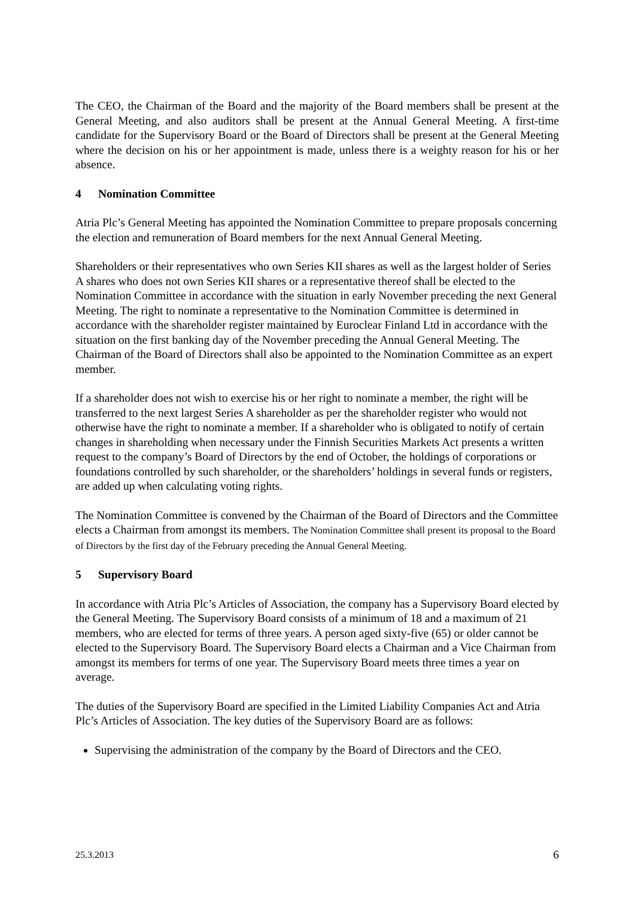The CEO, the Chairman of the Board and the majority of the Board members shall be present at the General Meeting, and also auditors shall be present at the Annual General Meeting. A first-time candidate for the Supervisory Board or the Board of Directors shall be present at the General Meeting where the decision on his or her appointment is made, unless there is a weighty reason for his or her absence.
4 Nomination Committee
Atria Plc’s General Meeting has appointed the Nomination Committee to prepare proposals concerning the election and remuneration of Board members for the next Annual General Meeting.
Shareholders or their representatives who own Series KII shares as well as the largest holder of Series A shares who does not own Series KII shares or a representative thereof shall be elected to the Nomination Committee in accordance with the situation in early November preceding the next General Meeting. The right to nominate a representative to the Nomination Committee is determined in accordance with the shareholder register maintained by Euroclear Finland Ltd in accordance with the situation on the first banking day of the November preceding the Annual General Meeting. The Chairman of the Board of Directors shall also be appointed to the Nomination Committee as an expert member.
If a shareholder does not wish to exercise his or her right to nominate a member, the right will be transferred to the next largest Series A shareholder as per the shareholder register who would not otherwise have the right to nominate a member. If a shareholder who is obligated to notify of certain changes in shareholding when necessary under the Finnish Securities Markets Act presents a written request to the company’s Board of Directors by the end of October, the holdings of corporations or foundations controlled by such shareholder, or the shareholders’ holdings in several funds or registers, are added up when calculating voting rights.
The Nomination Committee is convened by the Chairman of the Board of Directors and the Committee elects a Chairman from amongst its members. The Nomination Committee shall present its proposal to the Board of Directors by the first day of the February preceding the Annual General Meeting.
5 Supervisory Board
In accordance with Atria Plc’s Articles of Association, the company has a Supervisory Board elected by the General Meeting. The Supervisory Board consists of a minimum of 18 and a maximum of 21 members, who are elected for terms of three years. A person aged sixty-five (65) or older cannot be elected to the Supervisory Board. The Supervisory Board elects a Chairman and a Vice Chairman from amongst its members for terms of one year. The Supervisory Board meets three times a year on average.
The duties of the Supervisory Board are specified in the Limited Liability Companies Act and Atria Plc’s Articles of Association. The key duties of the Supervisory Board are as follows:
Supervising the administration of the company by the Board of Directors and the CEO.
25.3.2013 6